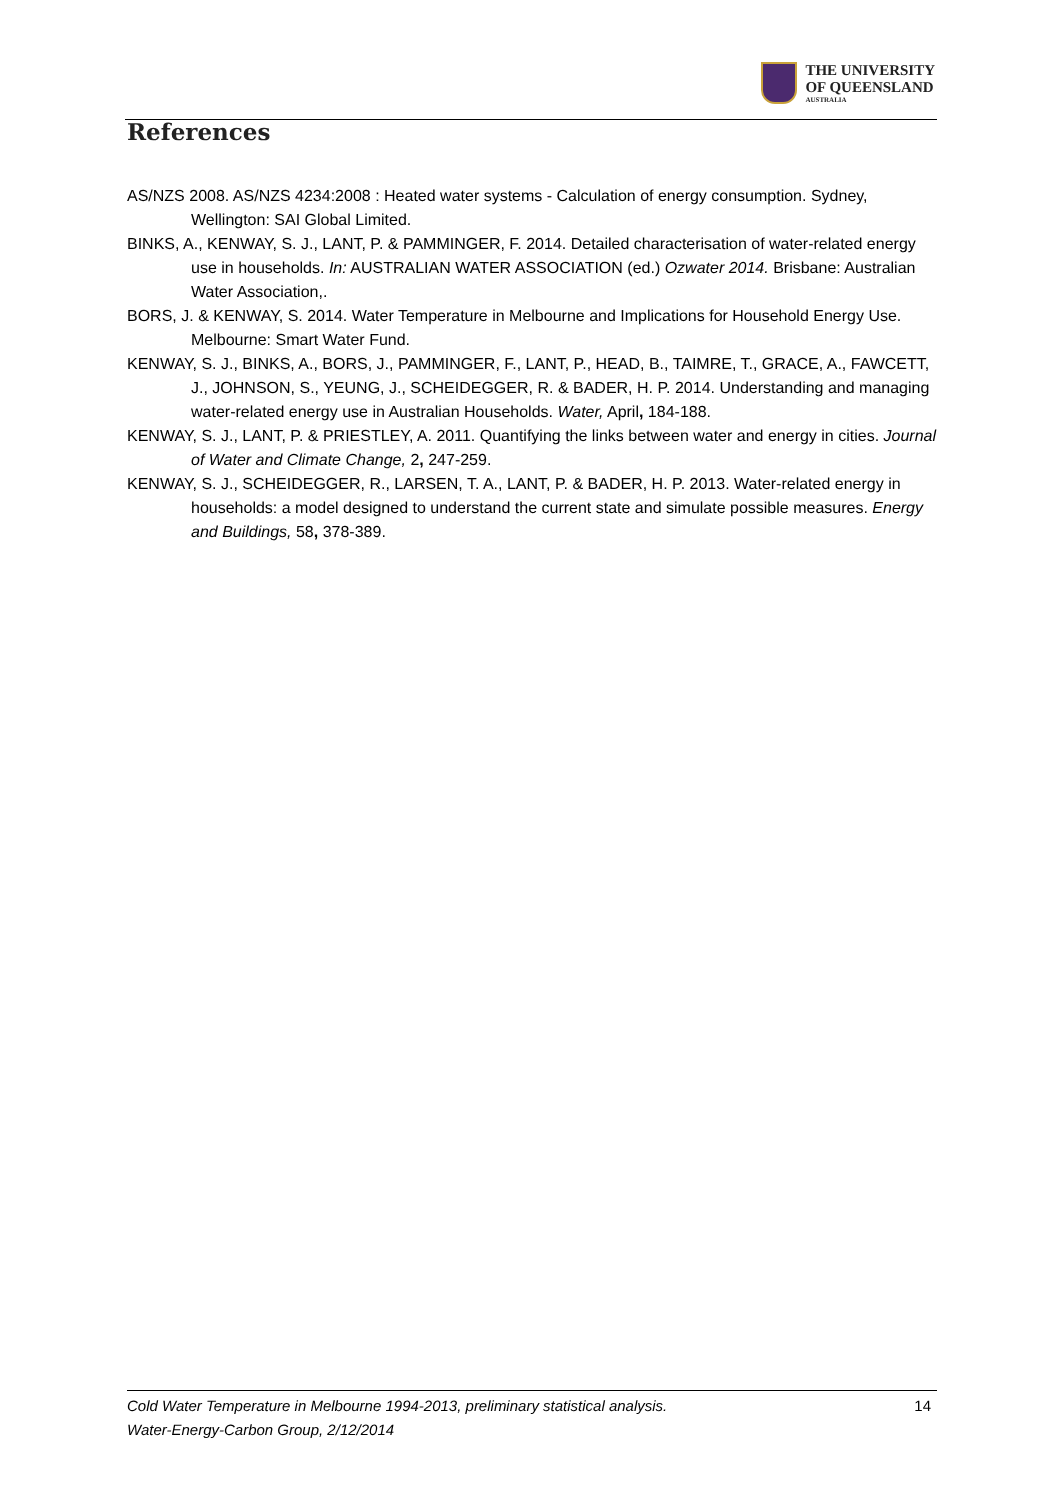THE UNIVERSITY
OF QUEENSLAND
AUSTRALIA
References
AS/NZS 2008. AS/NZS 4234:2008 : Heated water systems - Calculation of energy consumption. Sydney, Wellington: SAI Global Limited.
BINKS, A., KENWAY, S. J., LANT, P. & PAMMINGER, F. 2014. Detailed characterisation of water-related energy use in households. In: AUSTRALIAN WATER ASSOCIATION (ed.) Ozwater 2014. Brisbane: Australian Water Association,.
BORS, J. & KENWAY, S. 2014. Water Temperature in Melbourne and Implications for Household Energy Use. Melbourne: Smart Water Fund.
KENWAY, S. J., BINKS, A., BORS, J., PAMMINGER, F., LANT, P., HEAD, B., TAIMRE, T., GRACE, A., FAWCETT, J., JOHNSON, S., YEUNG, J., SCHEIDEGGER, R. & BADER, H. P. 2014. Understanding and managing water-related energy use in Australian Households. Water, April, 184-188.
KENWAY, S. J., LANT, P. & PRIESTLEY, A. 2011. Quantifying the links between water and energy in cities. Journal of Water and Climate Change, 2, 247-259.
KENWAY, S. J., SCHEIDEGGER, R., LARSEN, T. A., LANT, P. & BADER, H. P. 2013. Water-related energy in households: a model designed to understand the current state and simulate possible measures. Energy and Buildings, 58, 378-389.
Cold Water Temperature in Melbourne 1994-2013, preliminary statistical analysis.
Water-Energy-Carbon Group, 2/12/2014
14